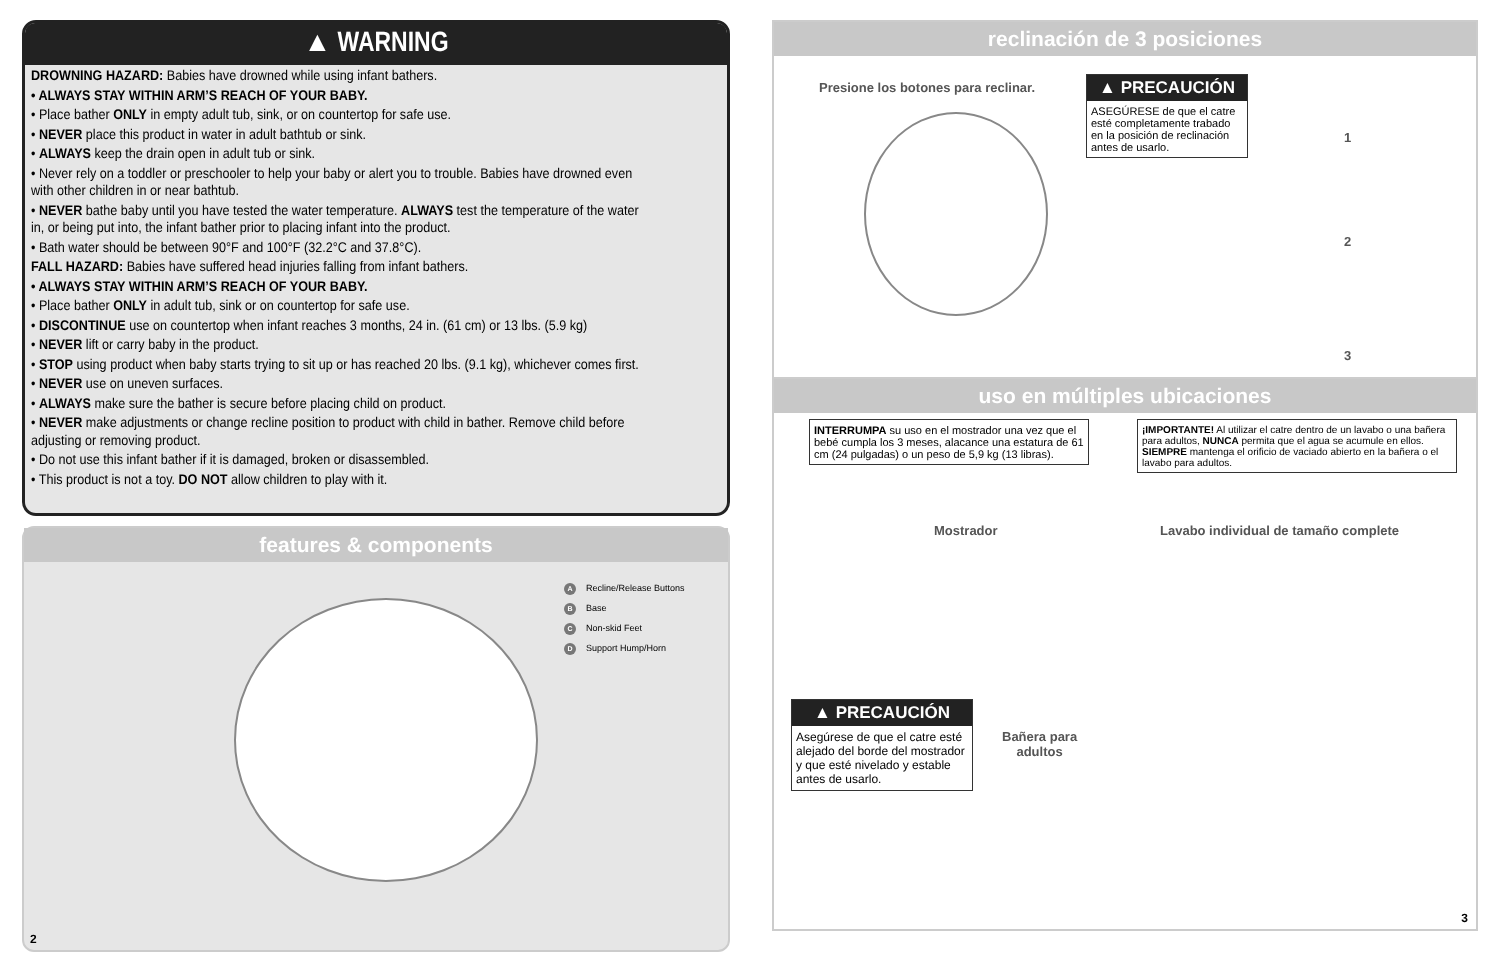▲ WARNING
DROWNING HAZARD: Babies have drowned while using infant bathers.
• ALWAYS STAY WITHIN ARM’S REACH OF YOUR BABY.
• Place bather ONLY in empty adult tub, sink, or on countertop for safe use.
• NEVER place this product in water in adult bathtub or sink.
• ALWAYS keep the drain open in adult tub or sink.
• Never rely on a toddler or preschooler to help your baby or alert you to trouble. Babies have drowned even with other children in or near bathtub.
• NEVER bathe baby until you have tested the water temperature. ALWAYS test the temperature of the water in, or being put into, the infant bather prior to placing infant into the product.
• Bath water should be between 90°F and 100°F (32.2°C and 37.8°C).
FALL HAZARD: Babies have suffered head injuries falling from infant bathers.
• ALWAYS STAY WITHIN ARM’S REACH OF YOUR BABY.
• Place bather ONLY in adult tub, sink or on countertop for safe use.
• DISCONTINUE use on countertop when infant reaches 3 months, 24 in. (61 cm) or 13 lbs. (5.9 kg)
• NEVER lift or carry baby in the product.
• STOP using product when baby starts trying to sit up or has reached 20 lbs. (9.1 kg), whichever comes first.
• NEVER use on uneven surfaces.
• ALWAYS make sure the bather is secure before placing child on product.
• NEVER make adjustments or change recline position to product with child in bather. Remove child before adjusting or removing product.
• Do not use this infant bather if it is damaged, broken or disassembled.
• This product is not a toy. DO NOT allow children to play with it.
features & components
A Recline/Release Buttons
B Base
C Non-skid Feet
D Support Hump/Horn
2
reclinación de 3 posiciones
Presione los botones para reclinar.
▲ PRECAUCIÓN
ASEGÚRESE de que el catre esté completamente trabado en la posición de reclinación antes de usarlo.
1
2
3
uso en múltiples ubicaciones
INTERRUMPA su uso en el mostrador una vez que el bebé cumpla los 3 meses, alacance una estatura de 61 cm (24 pulgadas) o un peso de 5,9 kg (13 libras).
¡IMPORTANTE! Al utilizar el catre dentro de un lavabo o una bañera para adultos, NUNCA permita que el agua se acumule en ellos. SIEMPRE mantenga el orificio de vaciado abierto en la bañera o el lavabo para adultos.
Mostrador
Lavabo individual de tamaño complete
▲ PRECAUCIÓN
Asegúrese de que el catre esté alejado del borde del mostrador y que esté nivelado y estable antes de usarlo.
Bañera para
adultos
3